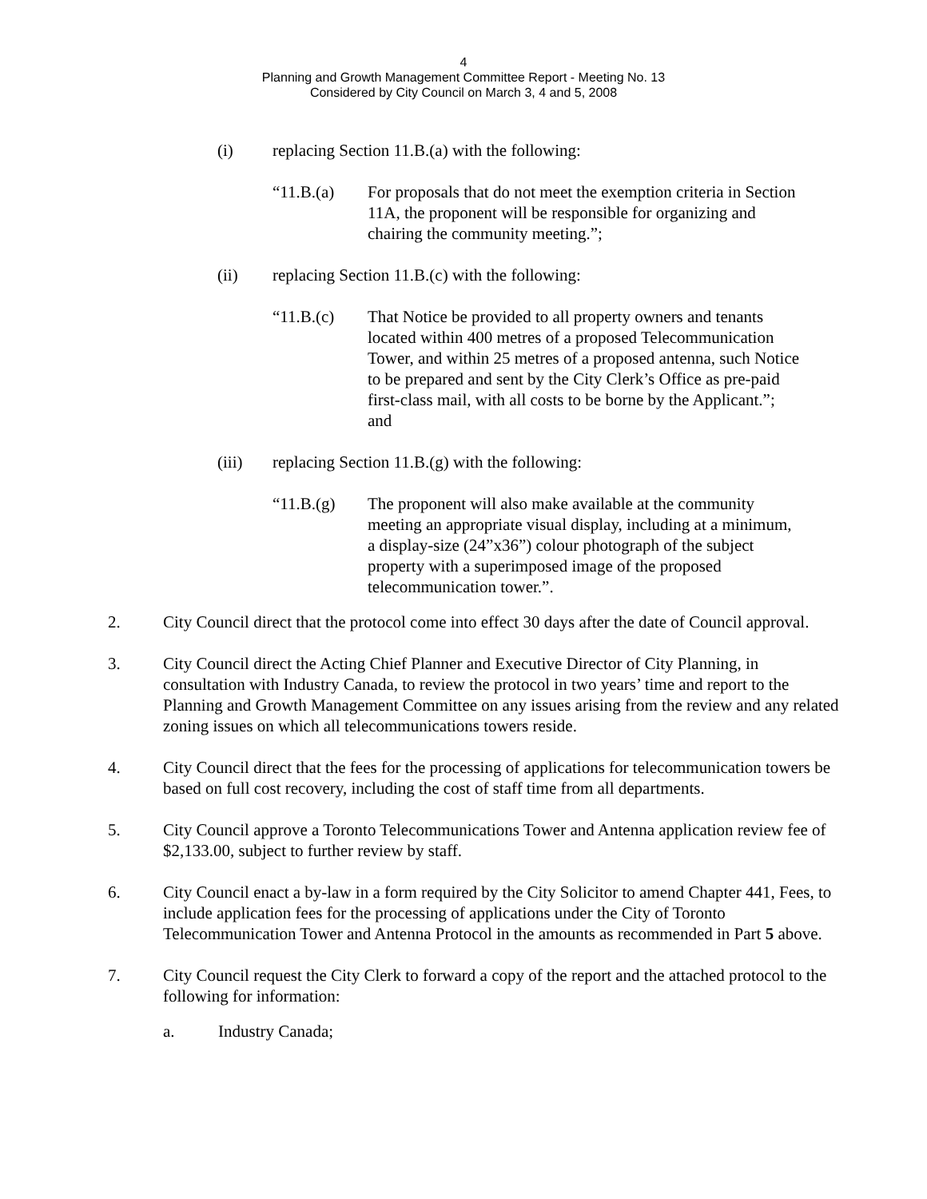4
Planning and Growth Management Committee Report - Meeting No. 13
Considered by City Council on March 3, 4 and 5, 2008
(i) replacing Section 11.B.(a) with the following:
“11.B.(a) For proposals that do not meet the exemption criteria in Section 11A, the proponent will be responsible for organizing and chairing the community meeting.”;
(ii) replacing Section 11.B.(c) with the following:
“11.B.(c) That Notice be provided to all property owners and tenants located within 400 metres of a proposed Telecommunication Tower, and within 25 metres of a proposed antenna, such Notice to be prepared and sent by the City Clerk’s Office as pre-paid first-class mail, with all costs to be borne by the Applicant.”; and
(iii) replacing Section 11.B.(g) with the following:
“11.B.(g) The proponent will also make available at the community meeting an appropriate visual display, including at a minimum, a display-size (24”x36”) colour photograph of the subject property with a superimposed image of the proposed telecommunication tower.”.
2. City Council direct that the protocol come into effect 30 days after the date of Council approval.
3. City Council direct the Acting Chief Planner and Executive Director of City Planning, in consultation with Industry Canada, to review the protocol in two years’ time and report to the Planning and Growth Management Committee on any issues arising from the review and any related zoning issues on which all telecommunications towers reside.
4. City Council direct that the fees for the processing of applications for telecommunication towers be based on full cost recovery, including the cost of staff time from all departments.
5. City Council approve a Toronto Telecommunications Tower and Antenna application review fee of $2,133.00, subject to further review by staff.
6. City Council enact a by-law in a form required by the City Solicitor to amend Chapter 441, Fees, to include application fees for the processing of applications under the City of Toronto Telecommunication Tower and Antenna Protocol in the amounts as recommended in Part 5 above.
7. City Council request the City Clerk to forward a copy of the report and the attached protocol to the following for information:
a. Industry Canada;